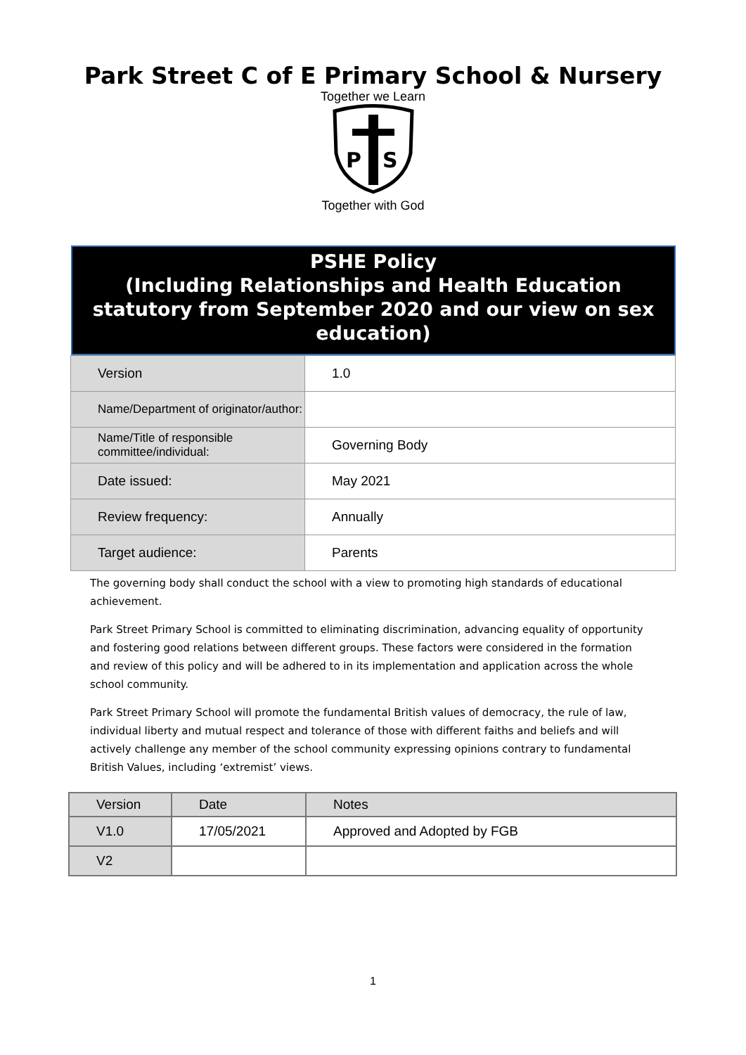Park Street C of E Primary School & Nursery
Together we Learn
P
S
Together with God
PSHE Policy
(Including Relationships and Health Education statutory from September 2020 and our view on sex education)
| Version | 1.0 |
| Name/Department of originator/author: | |
| Name/Title of responsible committee/individual: | Governing Body |
| Date issued: | May 2021 |
| Review frequency: | Annually |
| Target audience: | Parents |
The governing body shall conduct the school with a view to promoting high standards of educational achievement.
Park Street Primary School is committed to eliminating discrimination, advancing equality of opportunity and fostering good relations between different groups. These factors were considered in the formation and review of this policy and will be adhered to in its implementation and application across the whole school community.
Park Street Primary School will promote the fundamental British values of democracy, the rule of law, individual liberty and mutual respect and tolerance of those with different faiths and beliefs and will actively challenge any member of the school community expressing opinions contrary to fundamental British Values, including ‘extremist’ views.
| Version | Date | Notes |
| --- | --- | --- |
| V1.0 | 17/05/2021 | Approved and Adopted by FGB |
| V2 | | |
1